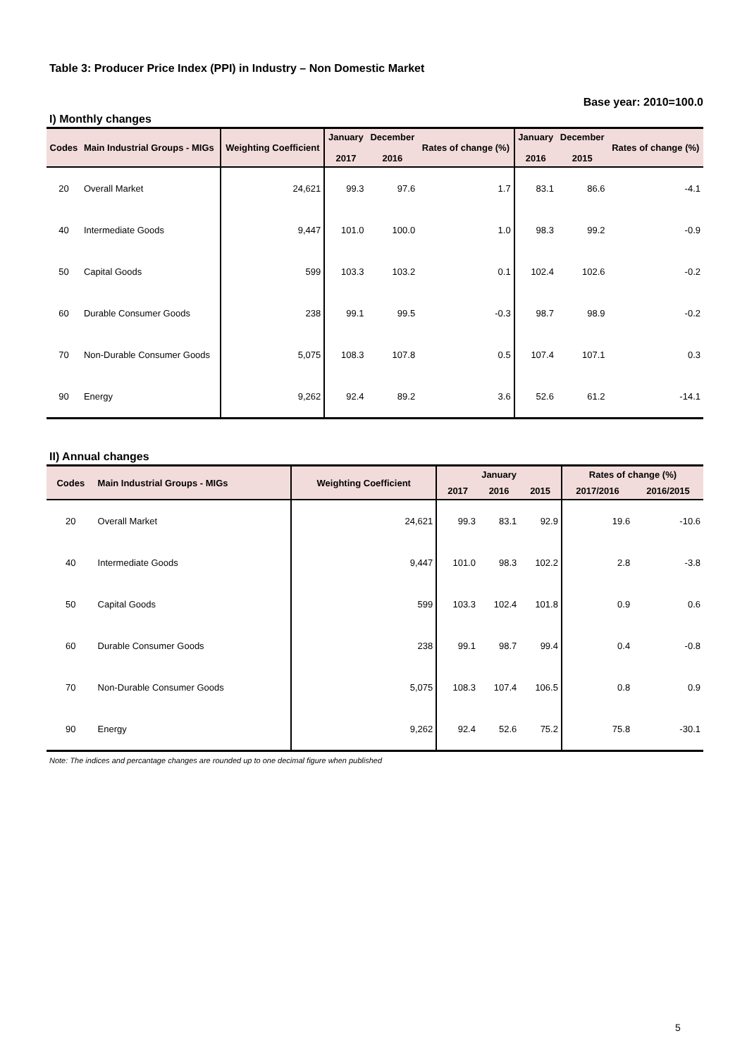Table 3: Producer Price Index (PPI) in Industry – Non Domestic Market
Base year: 2010=100.0
I) Monthly changes
| Codes | Main Industrial Groups - MIGs | Weighting Coefficient | January 2017 | December 2016 | Rates of change (%) | January 2016 | December 2015 | Rates of change (%) |
| --- | --- | --- | --- | --- | --- | --- | --- | --- |
| 20 | Overall Market | 24,621 | 99.3 | 97.6 | 1.7 | 83.1 | 86.6 | -4.1 |
| 40 | Intermediate Goods | 9,447 | 101.0 | 100.0 | 1.0 | 98.3 | 99.2 | -0.9 |
| 50 | Capital Goods | 599 | 103.3 | 103.2 | 0.1 | 102.4 | 102.6 | -0.2 |
| 60 | Durable Consumer Goods | 238 | 99.1 | 99.5 | -0.3 | 98.7 | 98.9 | -0.2 |
| 70 | Non-Durable Consumer Goods | 5,075 | 108.3 | 107.8 | 0.5 | 107.4 | 107.1 | 0.3 |
| 90 | Energy | 9,262 | 92.4 | 89.2 | 3.6 | 52.6 | 61.2 | -14.1 |
II) Annual changes
| Codes | Main Industrial Groups - MIGs | Weighting Coefficient | January | | | Rates of change (%) | |
| --- | --- | --- | --- | --- | --- | --- | --- |
| | | | 2017 | 2016 | 2015 | 2017/2016 | 2016/2015 |
| 20 | Overall Market | 24,621 | 99.3 | 83.1 | 92.9 | 19.6 | -10.6 |
| 40 | Intermediate Goods | 9,447 | 101.0 | 98.3 | 102.2 | 2.8 | -3.8 |
| 50 | Capital Goods | 599 | 103.3 | 102.4 | 101.8 | 0.9 | 0.6 |
| 60 | Durable Consumer Goods | 238 | 99.1 | 98.7 | 99.4 | 0.4 | -0.8 |
| 70 | Non-Durable Consumer Goods | 5,075 | 108.3 | 107.4 | 106.5 | 0.8 | 0.9 |
| 90 | Energy | 9,262 | 92.4 | 52.6 | 75.2 | 75.8 | -30.1 |
Note: The indices and percantage changes are rounded up to one decimal figure when published
5